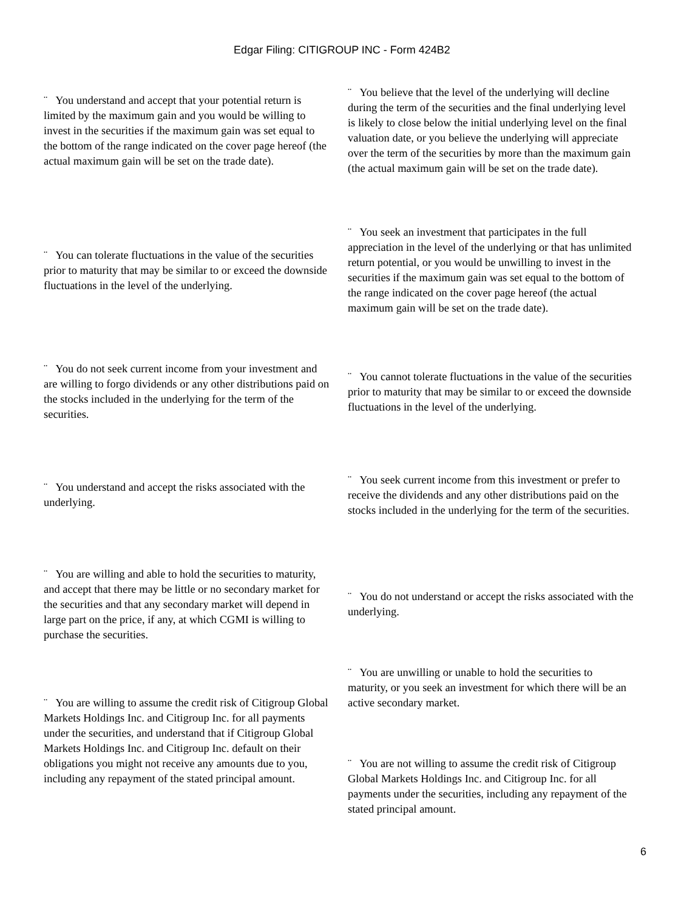Edgar Filing: CITIGROUP INC - Form 424B2
| ¨ You understand and accept that your potential return is limited by the maximum gain and you would be willing to invest in the securities if the maximum gain was set equal to the bottom of the range indicated on the cover page hereof (the actual maximum gain will be set on the trade date). | ¨ You believe that the level of the underlying will decline during the term of the securities and the final underlying level is likely to close below the initial underlying level on the final valuation date, or you believe the underlying will appreciate over the term of the securities by more than the maximum gain (the actual maximum gain will be set on the trade date). |
| ¨ You can tolerate fluctuations in the value of the securities prior to maturity that may be similar to or exceed the downside fluctuations in the level of the underlying. | ¨ You seek an investment that participates in the full appreciation in the level of the underlying or that has unlimited return potential, or you would be unwilling to invest in the securities if the maximum gain was set equal to the bottom of the range indicated on the cover page hereof (the actual maximum gain will be set on the trade date). |
| ¨ You do not seek current income from your investment and are willing to forgo dividends or any other distributions paid on the stocks included in the underlying for the term of the securities. | ¨ You cannot tolerate fluctuations in the value of the securities prior to maturity that may be similar to or exceed the downside fluctuations in the level of the underlying. |
| ¨ You understand and accept the risks associated with the underlying. | ¨ You seek current income from this investment or prefer to receive the dividends and any other distributions paid on the stocks included in the underlying for the term of the securities. |
| ¨ You are willing and able to hold the securities to maturity, and accept that there may be little or no secondary market for the securities and that any secondary market will depend in large part on the price, if any, at which CGMI is willing to purchase the securities. | ¨ You do not understand or accept the risks associated with the underlying. |
| ¨ You are willing to assume the credit risk of Citigroup Global Markets Holdings Inc. and Citigroup Inc. for all payments under the securities, and understand that if Citigroup Global Markets Holdings Inc. and Citigroup Inc. default on their obligations you might not receive any amounts due to you, including any repayment of the stated principal amount. | ¨ You are unwilling or unable to hold the securities to maturity, or you seek an investment for which there will be an active secondary market. ¨ You are not willing to assume the credit risk of Citigroup Global Markets Holdings Inc. and Citigroup Inc. for all payments under the securities, including any repayment of the stated principal amount. |
6